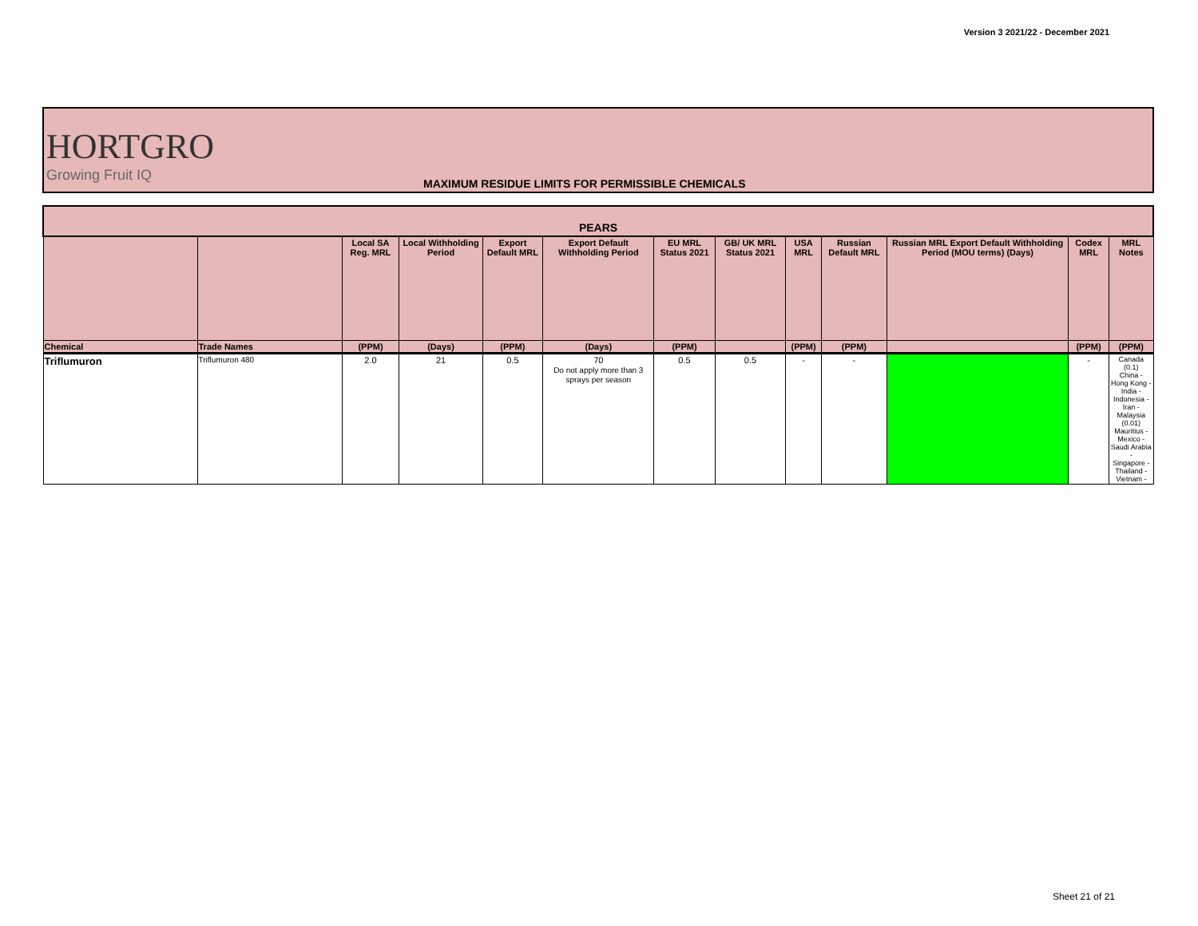Version 3 2021/22 - December 2021
HORTGRO
Growing Fruit IQ
MAXIMUM RESIDUE LIMITS FOR PERMISSIBLE CHEMICALS
| PEARS | | | | | | | | | | | | |
| --- | --- | --- | --- | --- | --- | --- | --- | --- | --- | --- | --- | --- |
| | | Local SA Reg. MRL | Local Withholding Period | Export Default MRL | Export Default Withholding Period | EU MRL Status 2021 | GB/ UK MRL Status 2021 | USA MRL | Russian Default MRL | Russian MRL Export Default Withholding Period (MOU terms) (Days) | Codex MRL | MRL Notes |
| Chemical | Trade Names | (PPM) | (Days) | (PPM) | (Days) | (PPM) | | (PPM) | (PPM) | | (PPM) | (PPM) |
| Triflumuron | Triflumuron 480 | 2.0 | 21 | 0.5 | 70 Do not apply more than 3 sprays per season | 0.5 | 0.5 | - | - | | - | Canada (0.1) China - Hong Kong - India - Indonesia - Iran - Malaysia (0.01) Mauritius - Mexico - Saudi Arabia - Singapore - Thailand - Vietnam - |
Sheet 21 of 21